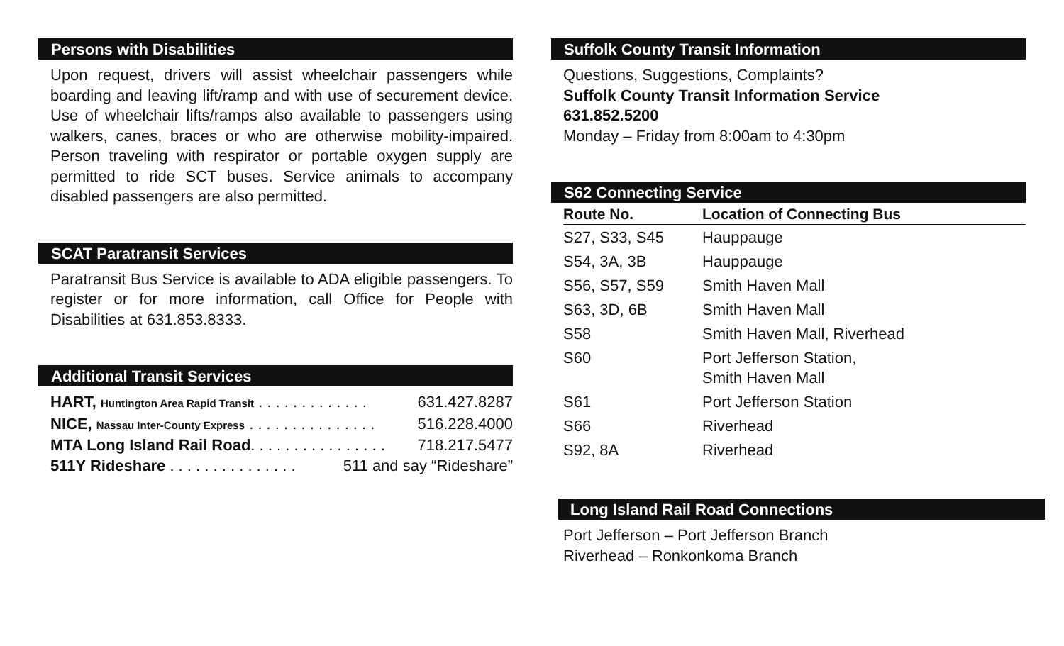Persons with Disabilities
Upon request, drivers will assist wheelchair passengers while boarding and leaving lift/ramp and with use of securement device. Use of wheelchair lifts/ramps also available to passengers using walkers, canes, braces or who are otherwise mobility-impaired. Person traveling with respirator or portable oxygen supply are permitted to ride SCT buses. Service animals to accompany disabled passengers are also permitted.
SCAT Paratransit Services
Paratransit Bus Service is available to ADA eligible passengers. To register or for more information, call Office for People with Disabilities at 631.853.8333.
Additional Transit Services
HART, Huntington Area Rapid Transit . . . . . . . . . . . . . 631.427.8287
NICE, Nassau Inter-County Express . . . . . . . . . . . . . . . 516.228.4000
MTA Long Island Rail Road. . . . . . . . . . . . . . . . 718.217.5477
511Y Rideshare . . . . . . . . . . . . . . . 511 and say “Rideshare”
Suffolk County Transit Information
Questions, Suggestions, Complaints?
Suffolk County Transit Information Service
631.852.5200
Monday – Friday from 8:00am to 4:30pm
S62 Connecting Service
| Route No. | Location of Connecting Bus |
| --- | --- |
| S27, S33, S45 | Hauppauge |
| S54, 3A, 3B | Hauppauge |
| S56, S57, S59 | Smith Haven Mall |
| S63, 3D, 6B | Smith Haven Mall |
| S58 | Smith Haven Mall, Riverhead |
| S60 | Port Jefferson Station, Smith Haven Mall |
| S61 | Port Jefferson Station |
| S66 | Riverhead |
| S92, 8A | Riverhead |
Long Island Rail Road Connections
Port Jefferson – Port Jefferson Branch
Riverhead – Ronkonkoma Branch